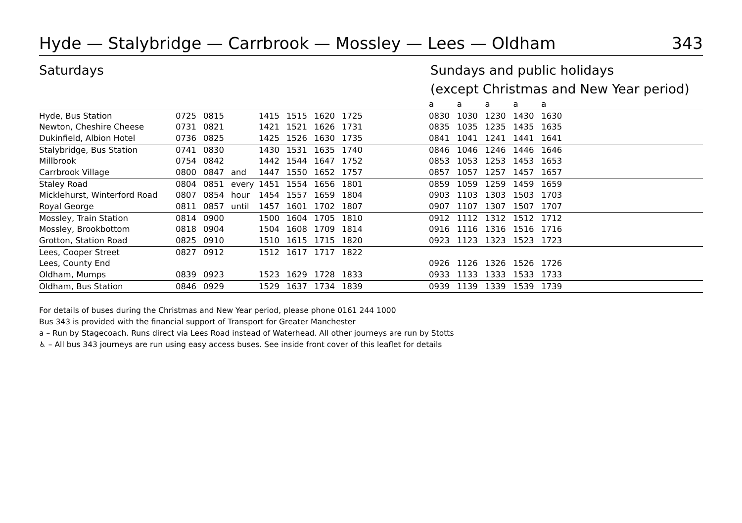Hyde — Stalybridge — Carrbrook — Mossley — Lees — Oldham 343
Saturdays Sundays and public holidays
(except Christmas and New Year period)
| | | | | | | | | | a | a | a | a | a | |
| Hyde, Bus Station | 0725 | 0815 | | 1415 | 1515 | 1620 | 1725 | | 0830 | 1030 | 1230 | 1430 | 1630 | |
| Newton, Cheshire Cheese | 0731 | 0821 | | 1421 | 1521 | 1626 | 1731 | | 0835 | 1035 | 1235 | 1435 | 1635 | |
| Dukinfield, Albion Hotel | 0736 | 0825 | | 1425 | 1526 | 1630 | 1735 | | 0841 | 1041 | 1241 | 1441 | 1641 | |
| Stalybridge, Bus Station | 0741 | 0830 | | 1430 | 1531 | 1635 | 1740 | | 0846 | 1046 | 1246 | 1446 | 1646 | |
| Millbrook | 0754 | 0842 | | 1442 | 1544 | 1647 | 1752 | | 0853 | 1053 | 1253 | 1453 | 1653 | |
| Carrbrook Village | 0800 | 0847 | and | 1447 | 1550 | 1652 | 1757 | | 0857 | 1057 | 1257 | 1457 | 1657 | |
| Staley Road | 0804 | 0851 | every | 1451 | 1554 | 1656 | 1801 | | 0859 | 1059 | 1259 | 1459 | 1659 | |
| Micklehurst, Winterford Road | 0807 | 0854 | hour | 1454 | 1557 | 1659 | 1804 | | 0903 | 1103 | 1303 | 1503 | 1703 | |
| Royal George | 0811 | 0857 | until | 1457 | 1601 | 1702 | 1807 | | 0907 | 1107 | 1307 | 1507 | 1707 | |
| Mossley, Train Station | 0814 | 0900 | | 1500 | 1604 | 1705 | 1810 | | 0912 | 1112 | 1312 | 1512 | 1712 | |
| Mossley, Brookbottom | 0818 | 0904 | | 1504 | 1608 | 1709 | 1814 | | 0916 | 1116 | 1316 | 1516 | 1716 | |
| Grotton, Station Road | 0825 | 0910 | | 1510 | 1615 | 1715 | 1820 | | 0923 | 1123 | 1323 | 1523 | 1723 | |
| Lees, Cooper Street | 0827 | 0912 | | 1512 | 1617 | 1717 | 1822 | | | | | | | |
| Lees, County End | | | | | | | | | 0926 | 1126 | 1326 | 1526 | 1726 | |
| Oldham, Mumps | 0839 | 0923 | | 1523 | 1629 | 1728 | 1833 | | 0933 | 1133 | 1333 | 1533 | 1733 | |
| Oldham, Bus Station | 0846 | 0929 | | 1529 | 1637 | 1734 | 1839 | | 0939 | 1139 | 1339 | 1539 | 1739 | |
For details of buses during the Christmas and New Year period, please phone 0161 244 1000
Bus 343 is provided with the financial support of Transport for Greater Manchester
a – Run by Stagecoach. Runs direct via Lees Road instead of Waterhead. All other journeys are run by Stotts
♿ – All bus 343 journeys are run using easy access buses. See inside front cover of this leaflet for details